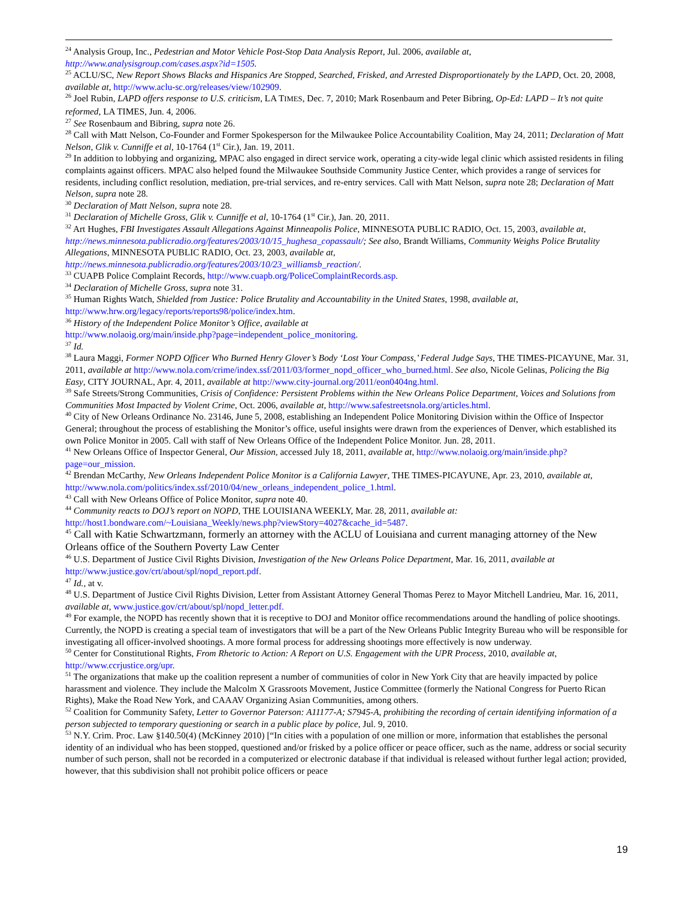<sup>24</sup> Analysis Group, Inc., Pedestrian and Motor Vehicle Post-Stop Data Analysis Report, Jul. 2006, available at, http://www.analysisgroup.com/cases.aspx?id=1505.
<sup>25</sup> ACLU/SC, New Report Shows Blacks and Hispanics Are Stopped, Searched, Frisked, and Arrested Disproportionately by the LAPD, Oct. 20, 2008, available at, http://www.aclu-sc.org/releases/view/102909.
<sup>26</sup> Joel Rubin, LAPD offers response to U.S. criticism, LA TIMES, Dec. 7, 2010; Mark Rosenbaum and Peter Bibring, Op-Ed: LAPD – It’s not quite reformed, LA TIMES, Jun. 4, 2006.
<sup>27</sup> See Rosenbaum and Bibring, supra note 26.
<sup>28</sup> Call with Matt Nelson, Co-Founder and Former Spokesperson for the Milwaukee Police Accountability Coalition, May 24, 2011; Declaration of Matt Nelson, Glik v. Cunniffe et al, 10-1764 (1<sup>st</sup> Cir.), Jan. 19, 2011.
<sup>29</sup> In addition to lobbying and organizing, MPAC also engaged in direct service work, operating a city-wide legal clinic which assisted residents in filing complaints against officers. MPAC also helped found the Milwaukee Southside Community Justice Center, which provides a range of services for residents, including conflict resolution, mediation, pre-trial services, and re-entry services. Call with Matt Nelson, supra note 28; Declaration of Matt Nelson, supra note 28.
<sup>30</sup> Declaration of Matt Nelson, supra note 28.
<sup>31</sup> Declaration of Michelle Gross, Glik v. Cunniffe et al, 10-1764 (1<sup>st</sup> Cir.), Jan. 20, 2011.
<sup>32</sup> Art Hughes, FBI Investigates Assault Allegations Against Minneapolis Police, MINNESOTA PUBLIC RADIO, Oct. 15, 2003, available at, http://news.minnesota.publicradio.org/features/2003/10/15_hughesa_copassault/; See also, Brandt Williams, Community Weighs Police Brutality Allegations, MINNESOTA PUBLIC RADIO, Oct. 23, 2003, available at, http://news.minnesota.publicradio.org/features/2003/10/23_williamsb_reaction/.
<sup>33</sup> CUAPB Police Complaint Records, http://www.cuapb.org/PoliceComplaintRecords.asp.
<sup>34</sup> Declaration of Michelle Gross, supra note 31.
<sup>35</sup> Human Rights Watch, Shielded from Justice: Police Brutality and Accountability in the United States, 1998, available at, http://www.hrw.org/legacy/reports/reports98/police/index.htm.
<sup>36</sup> History of the Independent Police Monitor’s Office, available at
http://www.nolaoig.org/main/inside.php?page=independent_police_monitoring.
<sup>37</sup> Id.
<sup>38</sup> Laura Maggi, Former NOPD Officer Who Burned Henry Glover’s Body ‘Lost Your Compass,’ Federal Judge Says, THE TIMES-PICAYUNE, Mar. 31, 2011, available at http://www.nola.com/crime/index.ssf/2011/03/former_nopd_officer_who_burned.html. See also, Nicole Gelinas, Policing the Big Easy, CITY JOURNAL, Apr. 4, 2011, available at http://www.city-journal.org/2011/eon0404ng.html.
<sup>39</sup> Safe Streets/Strong Communities, Crisis of Confidence: Persistent Problems within the New Orleans Police Department, Voices and Solutions from Communities Most Impacted by Violent Crime, Oct. 2006, available at, http://www.safestreetsnola.org/articles.html.
<sup>40</sup> City of New Orleans Ordinance No. 23146, June 5, 2008, establishing an Independent Police Monitoring Division within the Office of Inspector General; throughout the process of establishing the Monitor’s office, useful insights were drawn from the experiences of Denver, which established its own Police Monitor in 2005. Call with staff of New Orleans Office of the Independent Police Monitor. Jun. 28, 2011.
<sup>41</sup> New Orleans Office of Inspector General, Our Mission, accessed July 18, 2011, available at, http://www.nolaoig.org/main/inside.php?page=our_mission.
<sup>42</sup> Brendan McCarthy, New Orleans Independent Police Monitor is a California Lawyer, THE TIMES-PICAYUNE, Apr. 23, 2010, available at, http://www.nola.com/politics/index.ssf/2010/04/new_orleans_independent_police_1.html.
<sup>43</sup> Call with New Orleans Office of Police Monitor, supra note 40.
<sup>44</sup> Community reacts to DOJ’s report on NOPD, THE LOUISIANA WEEKLY, Mar. 28, 2011, available at: http://host1.bondware.com/~Louisiana_Weekly/news.php?viewStory=4027&cache_id=5487.
<sup>45</sup> Call with Katie Schwartzmann, formerly an attorney with the ACLU of Louisiana and current managing attorney of the New Orleans office of the Southern Poverty Law Center
<sup>46</sup> U.S. Department of Justice Civil Rights Division, Investigation of the New Orleans Police Department, Mar. 16, 2011, available at http://www.justice.gov/crt/about/spl/nopd_report.pdf.
<sup>47</sup> Id., at v.
<sup>48</sup> U.S. Department of Justice Civil Rights Division, Letter from Assistant Attorney General Thomas Perez to Mayor Mitchell Landrieu, Mar. 16, 2011, available at, www.justice.gov/crt/about/spl/nopd_letter.pdf.
<sup>49</sup> For example, the NOPD has recently shown that it is receptive to DOJ and Monitor office recommendations around the handling of police shootings. Currently, the NOPD is creating a special team of investigators that will be a part of the New Orleans Public Integrity Bureau who will be responsible for investigating all officer-involved shootings. A more formal process for addressing shootings more effectively is now underway.
<sup>50</sup> Center for Constitutional Rights, From Rhetoric to Action: A Report on U.S. Engagement with the UPR Process, 2010, available at, http://www.ccrjustice.org/upr.
<sup>51</sup> The organizations that make up the coalition represent a number of communities of color in New York City that are heavily impacted by police harassment and violence. They include the Malcolm X Grassroots Movement, Justice Committee (formerly the National Congress for Puerto Rican Rights), Make the Road New York, and CAAAV Organizing Asian Communities, among others.
<sup>52</sup> Coalition for Community Safety, Letter to Governor Paterson: A11177-A; S7945-A, prohibiting the recording of certain identifying information of a person subjected to temporary questioning or search in a public place by police, Jul. 9, 2010.
<sup>53</sup> N.Y. Crim. Proc. Law §140.50(4) (McKinney 2010) [“In cities with a population of one million or more, information that establishes the personal identity of an individual who has been stopped, questioned and/or frisked by a police officer or peace officer, such as the name, address or social security number of such person, shall not be recorded in a computerized or electronic database if that individual is released without further legal action; provided, however, that this subdivision shall not prohibit police officers or peace
19